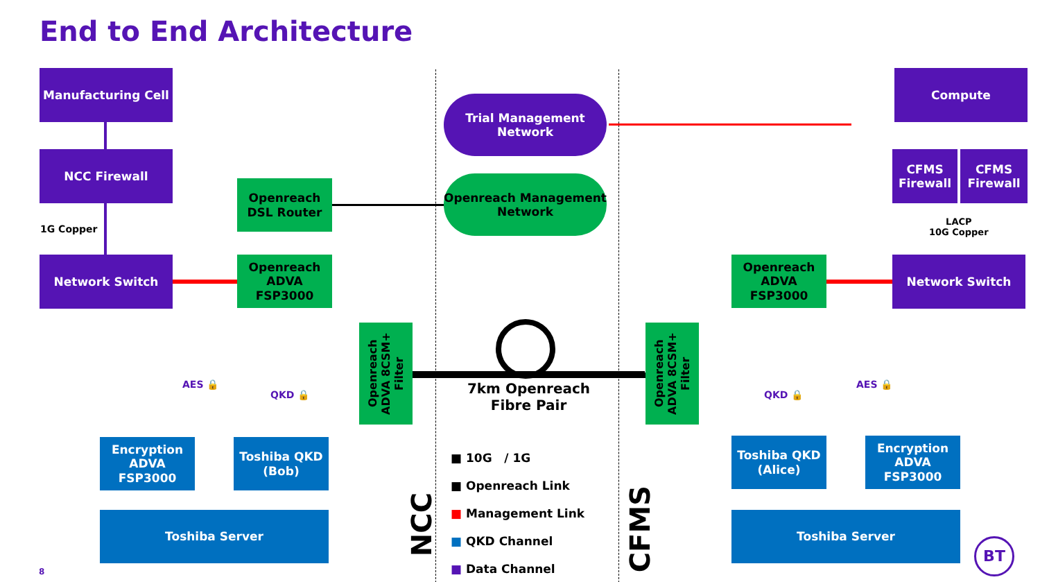End to End Architecture
Manufacturing Cell
NCC Firewall
1G Copper
Network Switch
Openreach DSL Router
Openreach ADVA FSP3000
Trial Management Network
Openreach Management Network
Compute
CFMS Firewall
CFMS Firewall
LACP
10G Copper
Network Switch
Openreach ADVA FSP3000
Openreach ADVA 8CSM+ Filter
Openreach ADVA 8CSM+ Filter
7km Openreach Fibre Pair
AES 🔒
QKD 🔒 QKD 🔒
AES 🔒
Encryption ADVA FSP3000
Toshiba QKD (Bob)
Toshiba Server
Toshiba QKD (Alice)
Encryption ADVA FSP3000
Toshiba Server
NCC
CFMS
■ 10G / 1G
■ Openreach Link
■ Management Link
■ QKD Channel
■ Data Channel
8
BT